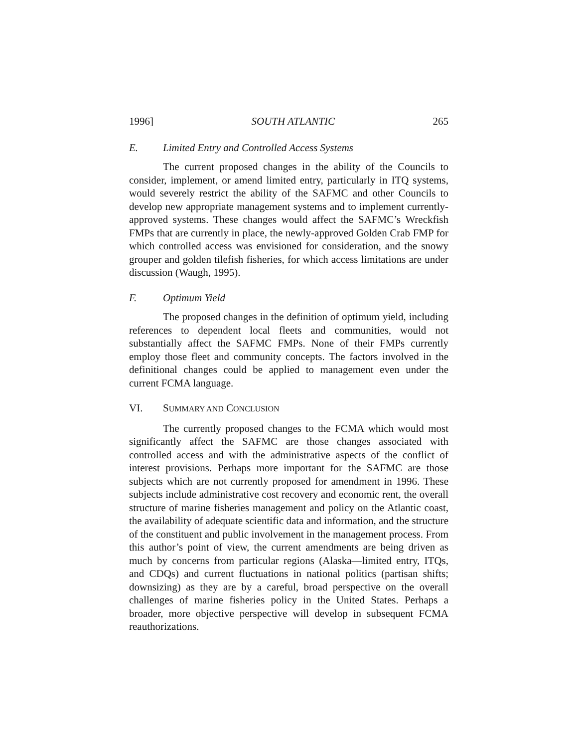1996] SOUTH ATLANTIC 265
E. Limited Entry and Controlled Access Systems
The current proposed changes in the ability of the Councils to consider, implement, or amend limited entry, particularly in ITQ systems, would severely restrict the ability of the SAFMC and other Councils to develop new appropriate management systems and to implement currently-approved systems. These changes would affect the SAFMC’s Wreckfish FMPs that are currently in place, the newly-approved Golden Crab FMP for which controlled access was envisioned for consideration, and the snowy grouper and golden tilefish fisheries, for which access limitations are under discussion (Waugh, 1995).
F. Optimum Yield
The proposed changes in the definition of optimum yield, including references to dependent local fleets and communities, would not substantially affect the SAFMC FMPs. None of their FMPs currently employ those fleet and community concepts. The factors involved in the definitional changes could be applied to management even under the current FCMA language.
VI. SUMMARY AND CONCLUSION
The currently proposed changes to the FCMA which would most significantly affect the SAFMC are those changes associated with controlled access and with the administrative aspects of the conflict of interest provisions. Perhaps more important for the SAFMC are those subjects which are not currently proposed for amendment in 1996. These subjects include administrative cost recovery and economic rent, the overall structure of marine fisheries management and policy on the Atlantic coast, the availability of adequate scientific data and information, and the structure of the constituent and public involvement in the management process. From this author’s point of view, the current amendments are being driven as much by concerns from particular regions (Alaska—limited entry, ITQs, and CDQs) and current fluctuations in national politics (partisan shifts; downsizing) as they are by a careful, broad perspective on the overall challenges of marine fisheries policy in the United States. Perhaps a broader, more objective perspective will develop in subsequent FCMA reauthorizations.